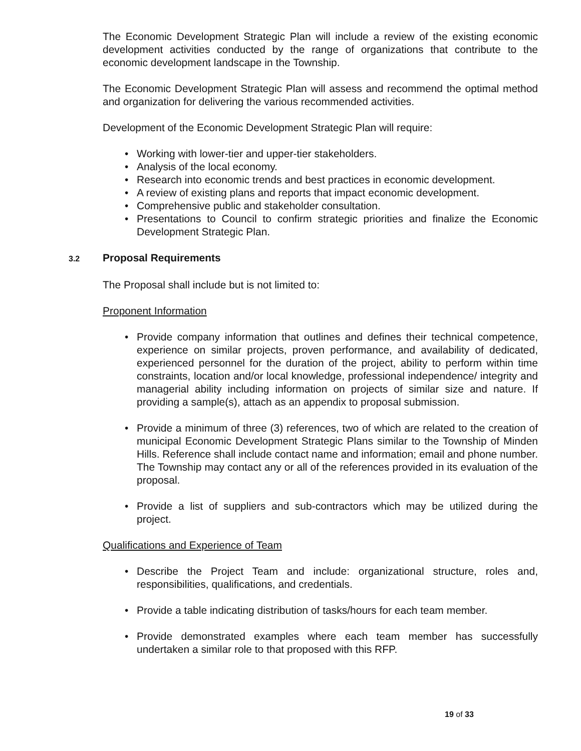The Economic Development Strategic Plan will include a review of the existing economic development activities conducted by the range of organizations that contribute to the economic development landscape in the Township.
The Economic Development Strategic Plan will assess and recommend the optimal method and organization for delivering the various recommended activities.
Development of the Economic Development Strategic Plan will require:
• Working with lower-tier and upper-tier stakeholders.
• Analysis of the local economy.
• Research into economic trends and best practices in economic development.
• A review of existing plans and reports that impact economic development.
• Comprehensive public and stakeholder consultation.
• Presentations to Council to confirm strategic priorities and finalize the Economic Development Strategic Plan.
3.2 Proposal Requirements
The Proposal shall include but is not limited to:
Proponent Information
• Provide company information that outlines and defines their technical competence, experience on similar projects, proven performance, and availability of dedicated, experienced personnel for the duration of the project, ability to perform within time constraints, location and/or local knowledge, professional independence/ integrity and managerial ability including information on projects of similar size and nature. If providing a sample(s), attach as an appendix to proposal submission.
• Provide a minimum of three (3) references, two of which are related to the creation of municipal Economic Development Strategic Plans similar to the Township of Minden Hills. Reference shall include contact name and information; email and phone number. The Township may contact any or all of the references provided in its evaluation of the proposal.
• Provide a list of suppliers and sub-contractors which may be utilized during the project.
Qualifications and Experience of Team
• Describe the Project Team and include: organizational structure, roles and, responsibilities, qualifications, and credentials.
• Provide a table indicating distribution of tasks/hours for each team member.
• Provide demonstrated examples where each team member has successfully undertaken a similar role to that proposed with this RFP.
19 of 33